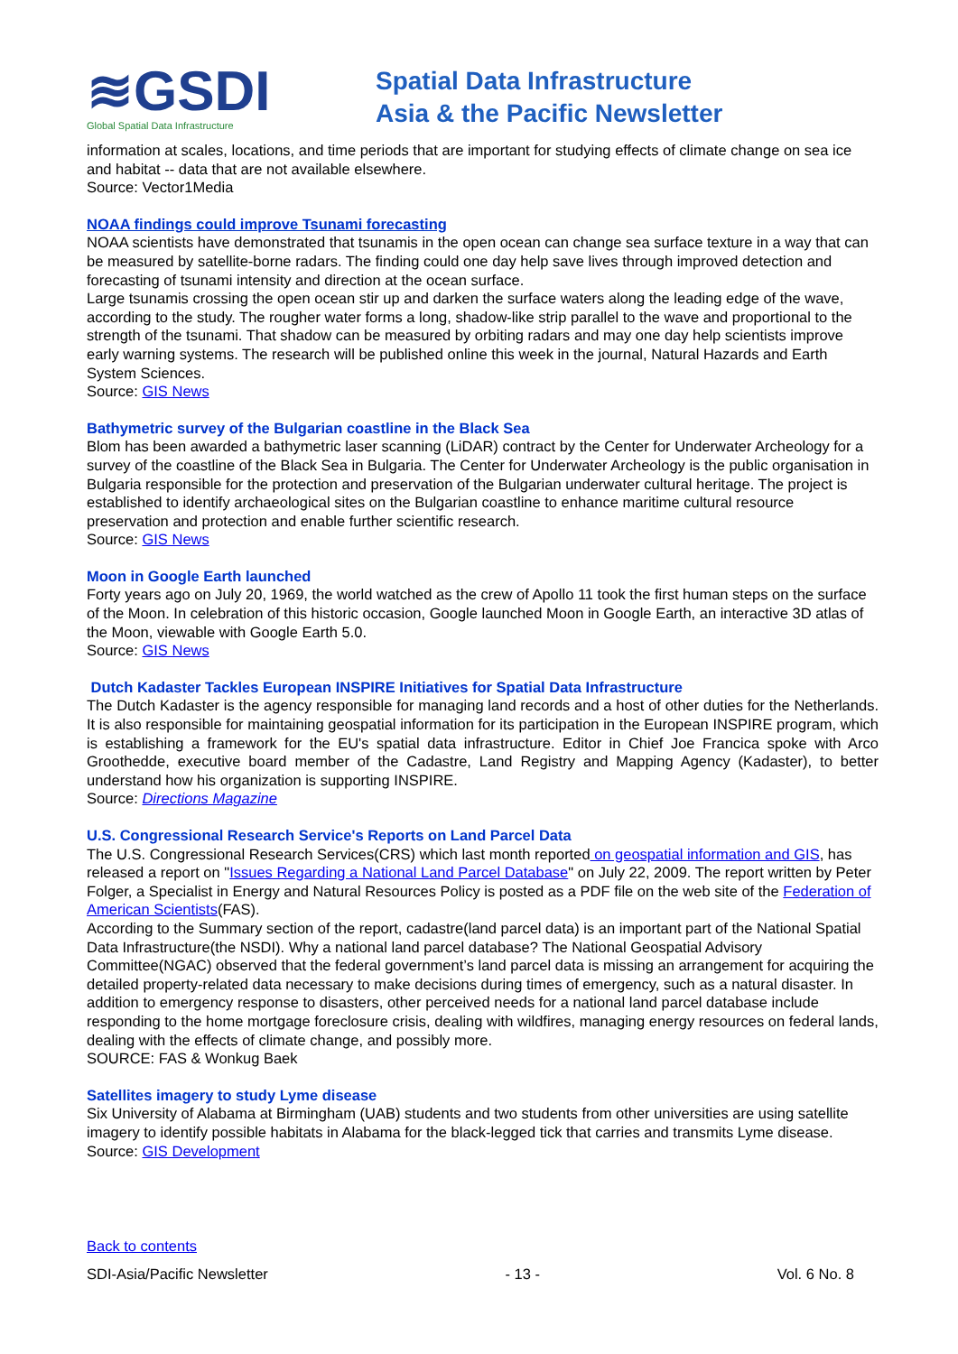≋GSDI
Global Spatial Data Infrastructure
Spatial Data Infrastructure
Asia & the Pacific Newsletter
information at scales, locations, and time periods that are important for studying effects of climate change on sea ice and habitat -- data that are not available elsewhere.
Source: Vector1Media
NOAA findings could improve Tsunami forecasting
NOAA scientists have demonstrated that tsunamis in the open ocean can change sea surface texture in a way that can be measured by satellite-borne radars. The finding could one day help save lives through improved detection and forecasting of tsunami intensity and direction at the ocean surface.
Large tsunamis crossing the open ocean stir up and darken the surface waters along the leading edge of the wave, according to the study. The rougher water forms a long, shadow-like strip parallel to the wave and proportional to the strength of the tsunami. That shadow can be measured by orbiting radars and may one day help scientists improve early warning systems. The research will be published online this week in the journal, Natural Hazards and Earth System Sciences.
Source: GIS News
Bathymetric survey of the Bulgarian coastline in the Black Sea
Blom has been awarded a bathymetric laser scanning (LiDAR) contract by the Center for Underwater Archeology for a survey of the coastline of the Black Sea in Bulgaria. The Center for Underwater Archeology is the public organisation in Bulgaria responsible for the protection and preservation of the Bulgarian underwater cultural heritage. The project is established to identify archaeological sites on the Bulgarian coastline to enhance maritime cultural resource preservation and protection and enable further scientific research.
Source: GIS News
Moon in Google Earth launched
Forty years ago on July 20, 1969, the world watched as the crew of Apollo 11 took the first human steps on the surface of the Moon. In celebration of this historic occasion, Google launched Moon in Google Earth, an interactive 3D atlas of the Moon, viewable with Google Earth 5.0.
Source: GIS News
Dutch Kadaster Tackles European INSPIRE Initiatives for Spatial Data Infrastructure
The Dutch Kadaster is the agency responsible for managing land records and a host of other duties for the Netherlands. It is also responsible for maintaining geospatial information for its participation in the European INSPIRE program, which is establishing a framework for the EU's spatial data infrastructure. Editor in Chief Joe Francica spoke with Arco Groothedde, executive board member of the Cadastre, Land Registry and Mapping Agency (Kadaster), to better understand how his organization is supporting INSPIRE.
Source: Directions Magazine
U.S. Congressional Research Service's Reports on Land Parcel Data
The U.S. Congressional Research Services(CRS) which last month reported on geospatial information and GIS, has released a report on "Issues Regarding a National Land Parcel Database" on July 22, 2009. The report written by Peter Folger, a Specialist in Energy and Natural Resources Policy is posted as a PDF file on the web site of the Federation of American Scientists(FAS).
According to the Summary section of the report, cadastre(land parcel data) is an important part of the National Spatial Data Infrastructure(the NSDI). Why a national land parcel database? The National Geospatial Advisory Committee(NGAC) observed that the federal government’s land parcel data is missing an arrangement for acquiring the detailed property-related data necessary to make decisions during times of emergency, such as a natural disaster. In addition to emergency response to disasters, other perceived needs for a national land parcel database include responding to the home mortgage foreclosure crisis, dealing with wildfires, managing energy resources on federal lands, dealing with the effects of climate change, and possibly more.
SOURCE: FAS & Wonkug Baek
Satellites imagery to study Lyme disease
Six University of Alabama at Birmingham (UAB) students and two students from other universities are using satellite imagery to identify possible habitats in Alabama for the black-legged tick that carries and transmits Lyme disease.
Source: GIS Development
Back to contents
SDI-Asia/Pacific Newsletter - 13 - Vol. 6 No. 8